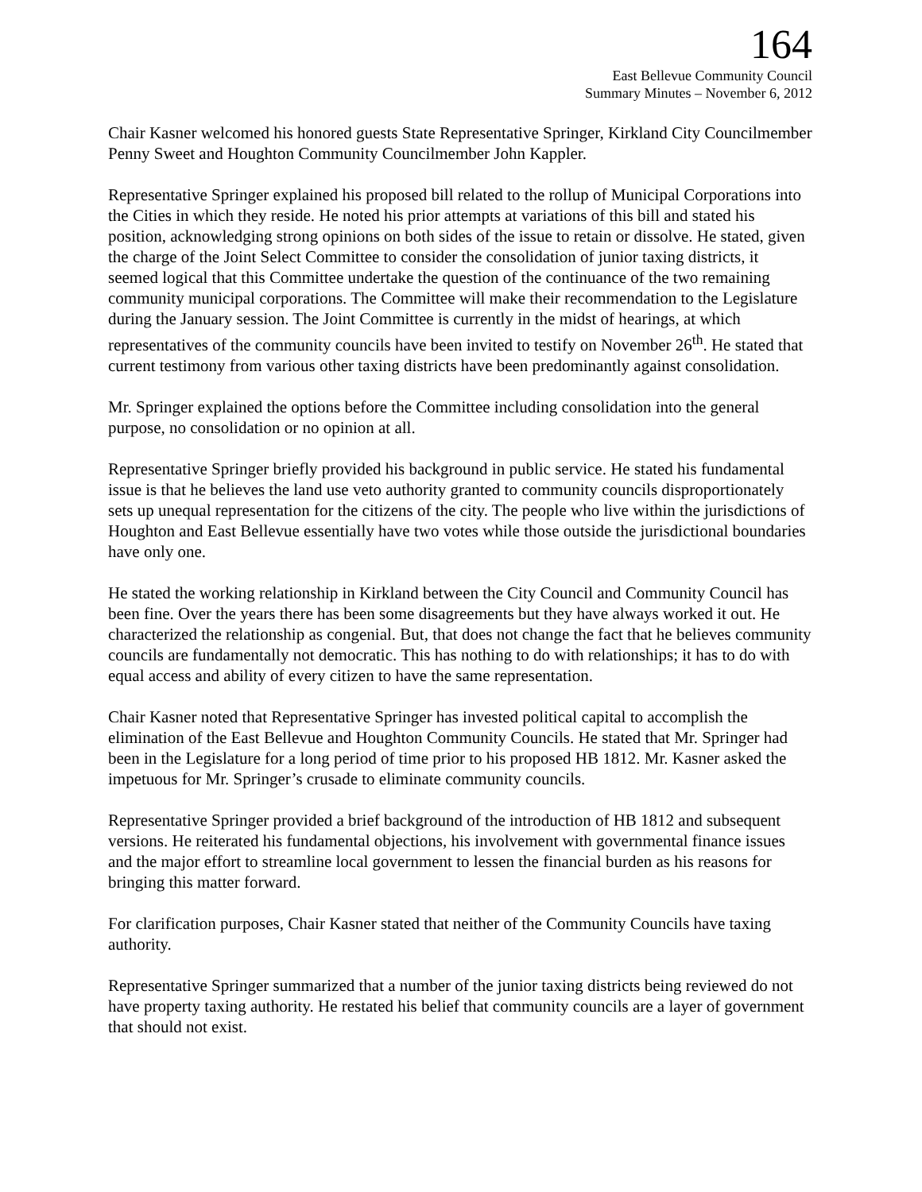164
East Bellevue Community Council
Summary Minutes – November 6, 2012
Chair Kasner welcomed his honored guests State Representative Springer, Kirkland City Councilmember Penny Sweet and Houghton Community Councilmember John Kappler.
Representative Springer explained his proposed bill related to the rollup of Municipal Corporations into the Cities in which they reside. He noted his prior attempts at variations of this bill and stated his position, acknowledging strong opinions on both sides of the issue to retain or dissolve. He stated, given the charge of the Joint Select Committee to consider the consolidation of junior taxing districts, it seemed logical that this Committee undertake the question of the continuance of the two remaining community municipal corporations. The Committee will make their recommendation to the Legislature during the January session. The Joint Committee is currently in the midst of hearings, at which representatives of the community councils have been invited to testify on November 26<sup>th</sup>. He stated that current testimony from various other taxing districts have been predominantly against consolidation.
Mr. Springer explained the options before the Committee including consolidation into the general purpose, no consolidation or no opinion at all.
Representative Springer briefly provided his background in public service. He stated his fundamental issue is that he believes the land use veto authority granted to community councils disproportionately sets up unequal representation for the citizens of the city. The people who live within the jurisdictions of Houghton and East Bellevue essentially have two votes while those outside the jurisdictional boundaries have only one.
He stated the working relationship in Kirkland between the City Council and Community Council has been fine. Over the years there has been some disagreements but they have always worked it out. He characterized the relationship as congenial. But, that does not change the fact that he believes community councils are fundamentally not democratic. This has nothing to do with relationships; it has to do with equal access and ability of every citizen to have the same representation.
Chair Kasner noted that Representative Springer has invested political capital to accomplish the elimination of the East Bellevue and Houghton Community Councils. He stated that Mr. Springer had been in the Legislature for a long period of time prior to his proposed HB 1812. Mr. Kasner asked the impetuous for Mr. Springer’s crusade to eliminate community councils.
Representative Springer provided a brief background of the introduction of HB 1812 and subsequent versions. He reiterated his fundamental objections, his involvement with governmental finance issues and the major effort to streamline local government to lessen the financial burden as his reasons for bringing this matter forward.
For clarification purposes, Chair Kasner stated that neither of the Community Councils have taxing authority.
Representative Springer summarized that a number of the junior taxing districts being reviewed do not have property taxing authority. He restated his belief that community councils are a layer of government that should not exist.